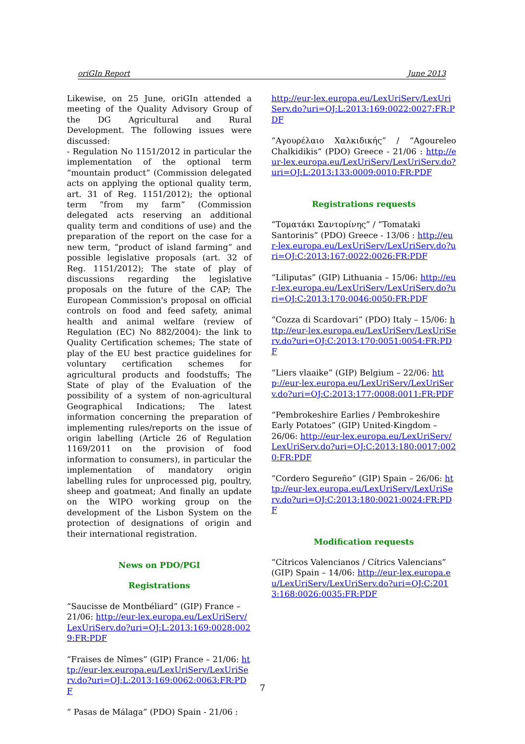oriGIn Report June 2013
Likewise, on 25 June, oriGIn attended a meeting of the Quality Advisory Group of the DG Agricultural and Rural Development. The following issues were discussed:
- Regulation No 1151/2012 in particular the implementation of the optional term “mountain product” (Commission delegated acts on applying the optional quality term, art. 31 of Reg. 1151/2012); the optional term “from my farm” (Commission delegated acts reserving an additional quality term and conditions of use) and the preparation of the report on the case for a new term, “product of island farming” and possible legislative proposals (art. 32 of Reg. 1151/2012); The state of play of discussions regarding the legislative proposals on the future of the CAP; The European Commission's proposal on official controls on food and feed safety, animal health and animal welfare (review of Regulation (EC) No 882/2004): the link to Quality Certification schemes; The state of play of the EU best practice guidelines for voluntary certification schemes for agricultural products and foodstuffs; The State of play of the Evaluation of the possibility of a system of non-agricultural Geographical Indications; The latest information concerning the preparation of implementing rules/reports on the issue of origin labelling (Article 26 of Regulation 1169/2011 on the provision of food information to consumers), in particular the implementation of mandatory origin labelling rules for unprocessed pig, poultry, sheep and goatmeat; And finally an update on the WIPO working group on the development of the Lisbon System on the protection of designations of origin and their international registration.
News on PDO/PGI
Registrations
“Saucisse de Montbéliard” (GIP) France – 21/06: http://eur-lex.europa.eu/LexUriServ/LexUriServ.do?uri=OJ:L:2013:169:0028:0029:FR:PDF
“Fraises de Nîmes” (GIP) France – 21/06: http://eur-lex.europa.eu/LexUriServ/LexUriServ.do?uri=OJ:L:2013:169:0062:0063:FR:PDF
“ Pasas de Málaga” (PDO) Spain - 21/06 :
http://eur-lex.europa.eu/LexUriServ/LexUriServ.do?uri=OJ:L:2013:169:0022:0027:FR:PDF
“Αγουρέλαιο Χαλκιδικής” / “Agoureleo Chalkidikis“ (PDO) Greece - 21/06 : http://eur-lex.europa.eu/LexUriServ/LexUriServ.do?uri=OJ:L:2013:133:0009:0010:FR:PDF
Registrations requests
“Τοματάκι Σαντορίνης” / “Tomataki Santorinis” (PDO) Greece - 13/06 : http://eur-lex.europa.eu/LexUriServ/LexUriServ.do?uri=OJ:C:2013:167:0022:0026:FR:PDF
“Liliputas” (GIP) Lithuania – 15/06: http://eur-lex.europa.eu/LexUriServ/LexUriServ.do?uri=OJ:C:2013:170:0046:0050:FR:PDF
“Cozza di Scardovari” (PDO) Italy – 15/06: http://eur-lex.europa.eu/LexUriServ/LexUriServ.do?uri=OJ:C:2013:170:0051:0054:FR:PDF
“Liers vlaaike” (GIP) Belgium – 22/06: http://eur-lex.europa.eu/LexUriServ/LexUriServ.do?uri=OJ:C:2013:177:0008:0011:FR:PDF
“Pembrokeshire Earlies / Pembrokeshire Early Potatoes” (GIP) United-Kingdom – 26/06: http://eur-lex.europa.eu/LexUriServ/LexUriServ.do?uri=OJ:C:2013:180:0017:0020:FR:PDF
“Cordero Segureño” (GIP) Spain – 26/06: http://eur-lex.europa.eu/LexUriServ/LexUriServ.do?uri=OJ:C:2013:180:0021:0024:FR:PDF
Modification requests
“Cítricos Valencianos / Cítrics Valencians” (GIP) Spain – 14/06: http://eur-lex.europa.eu/LexUriServ/LexUriServ.do?uri=OJ:C:2013:168:0026:0035:FR:PDF
7